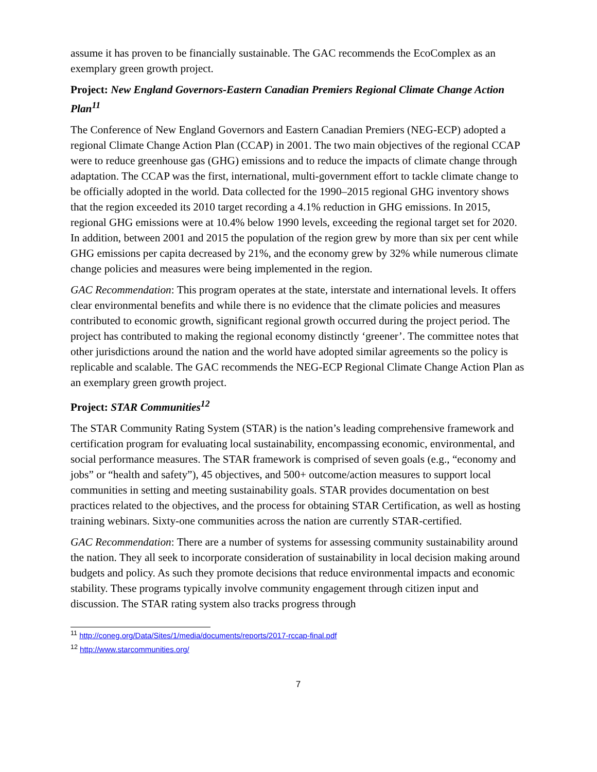assume it has proven to be financially sustainable. The GAC recommends the EcoComplex as an exemplary green growth project.
Project: New England Governors-Eastern Canadian Premiers Regional Climate Change Action Plan<sup>11</sup>
The Conference of New England Governors and Eastern Canadian Premiers (NEG-ECP) adopted a regional Climate Change Action Plan (CCAP) in 2001. The two main objectives of the regional CCAP were to reduce greenhouse gas (GHG) emissions and to reduce the impacts of climate change through adaptation. The CCAP was the first, international, multi-government effort to tackle climate change to be officially adopted in the world. Data collected for the 1990–2015 regional GHG inventory shows that the region exceeded its 2010 target recording a 4.1% reduction in GHG emissions. In 2015, regional GHG emissions were at 10.4% below 1990 levels, exceeding the regional target set for 2020. In addition, between 2001 and 2015 the population of the region grew by more than six per cent while GHG emissions per capita decreased by 21%, and the economy grew by 32% while numerous climate change policies and measures were being implemented in the region.
GAC Recommendation: This program operates at the state, interstate and international levels. It offers clear environmental benefits and while there is no evidence that the climate policies and measures contributed to economic growth, significant regional growth occurred during the project period. The project has contributed to making the regional economy distinctly ‘greener’. The committee notes that other jurisdictions around the nation and the world have adopted similar agreements so the policy is replicable and scalable. The GAC recommends the NEG-ECP Regional Climate Change Action Plan as an exemplary green growth project.
Project: STAR Communities<sup>12</sup>
The STAR Community Rating System (STAR) is the nation’s leading comprehensive framework and certification program for evaluating local sustainability, encompassing economic, environmental, and social performance measures. The STAR framework is comprised of seven goals (e.g., “economy and jobs” or “health and safety”), 45 objectives, and 500+ outcome/action measures to support local communities in setting and meeting sustainability goals. STAR provides documentation on best practices related to the objectives, and the process for obtaining STAR Certification, as well as hosting training webinars. Sixty-one communities across the nation are currently STAR-certified.
GAC Recommendation: There are a number of systems for assessing community sustainability around the nation. They all seek to incorporate consideration of sustainability in local decision making around budgets and policy. As such they promote decisions that reduce environmental impacts and economic stability. These programs typically involve community engagement through citizen input and discussion. The STAR rating system also tracks progress through
<sup>11</sup> http://coneg.org/Data/Sites/1/media/documents/reports/2017-rccap-final.pdf
<sup>12</sup> http://www.starcommunities.org/
7